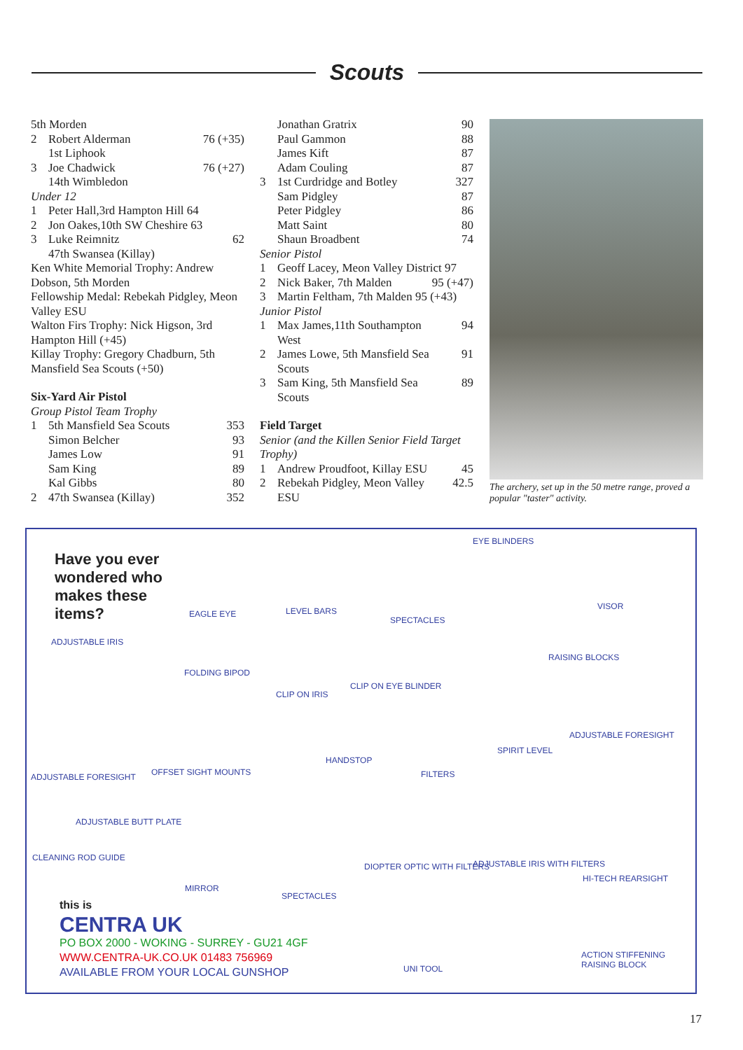Scouts
5th Morden
2 Robert Alderman 76 (+35)
1st Liphook
3 Joe Chadwick 76 (+27)
14th Wimbledon
Under 12
1 Peter Hall,3rd Hampton Hill 64
2 Jon Oakes,10th SW Cheshire 63
3 Luke Reimnitz 62
47th Swansea (Killay)
Ken White Memorial Trophy: Andrew Dobson, 5th Morden
Fellowship Medal: Rebekah Pidgley, Meon Valley ESU
Walton Firs Trophy: Nick Higson, 3rd Hampton Hill (+45)
Killay Trophy: Gregory Chadburn, 5th Mansfield Sea Scouts (+50)
Six-Yard Air Pistol
Group Pistol Team Trophy
1 5th Mansfield Sea Scouts 353
Simon Belcher 93
James Low 91
Sam King 89
Kal Gibbs 80
2 47th Swansea (Killay) 352
Jonathan Gratrix 90
Paul Gammon 88
James Kift 87
Adam Couling 87
3 1st Curdridge and Botley 327
Sam Pidgley 87
Peter Pidgley 86
Matt Saint 80
Shaun Broadbent 74
Senior Pistol
1 Geoff Lacey, Meon Valley District 97
2 Nick Baker, 7th Malden 95 (+47)
3 Martin Feltham, 7th Malden 95 (+43)
Junior Pistol
1 Max James,11th Southampton West 94
2 James Lowe, 5th Mansfield Sea Scouts 91
3 Sam King, 5th Mansfield Sea Scouts 89
Field Target
Senior (and the Killen Senior Field Target Trophy)
1 Andrew Proudfoot, Killay ESU 45
2 Rebekah Pidgley, Meon Valley ESU 42.5
The archery, set up in the 50 metre range, proved a popular "taster" activity.
Have you ever wondered who makes these items?
EAGLE EYE LEVEL BARS
SPECTACLES
EYE BLINDERS
VISOR
ADJUSTABLE IRIS
FOLDING BIPOD
CLIP ON IRIS
CLIP ON EYE BLINDER
RAISING BLOCKS
ADJUSTABLE FORESIGHT
SPIRIT LEVEL
ADJUSTABLE FORESIGHT OFFSET SIGHT MOUNTS
HANDSTOP
FILTERS
ADJUSTABLE BUTT PLATE
CLEANING ROD GUIDE
MIRROR
SPECTACLES
DIOPTER OPTIC WITH FILTERS ADJUSTABLE IRIS WITH FILTERS
HI-TECH REARSIGHT
this is
CENTRA UK
PO BOX 2000 - WOKING - SURREY - GU21 4GF
WWW.CENTRA-UK.CO.UK 01483 756969
AVAILABLE FROM YOUR LOCAL GUNSHOP UNI TOOL
ACTION STIFFENING RAISING BLOCK
17